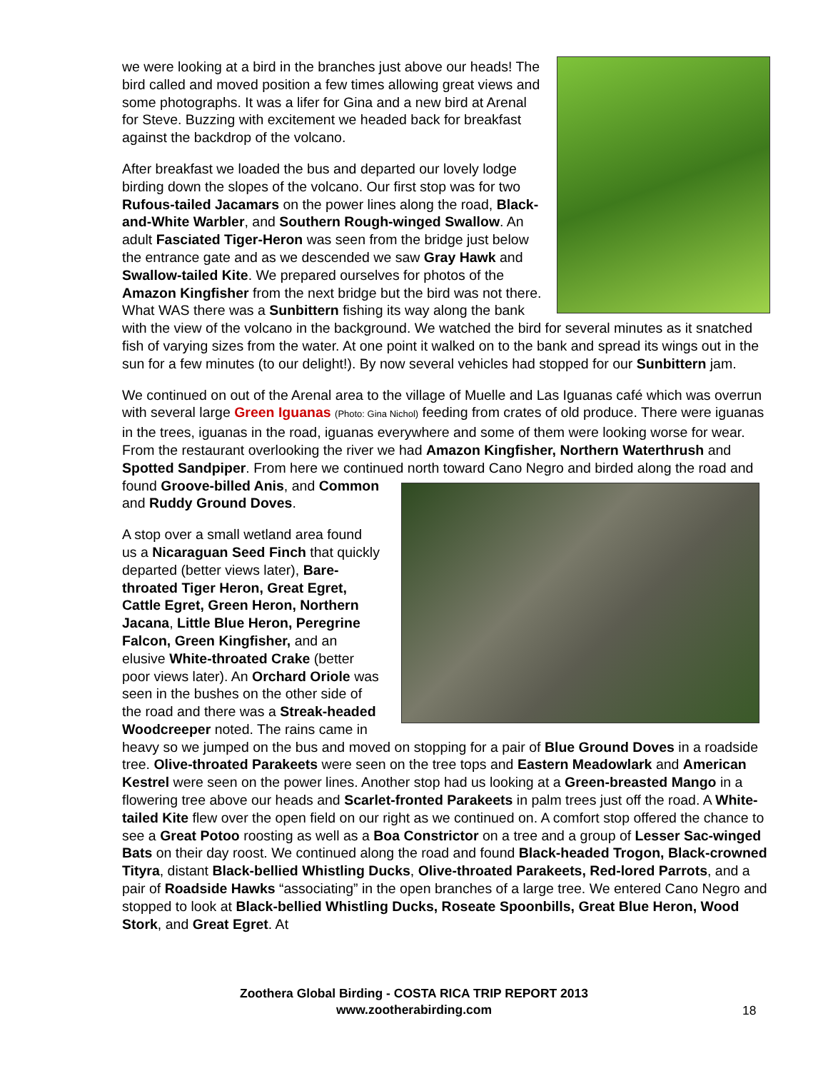we were looking at a bird in the branches just above our heads! The bird called and moved position a few times allowing great views and some photographs. It was a lifer for Gina and a new bird at Arenal for Steve. Buzzing with excitement we headed back for breakfast against the backdrop of the volcano.
After breakfast we loaded the bus and departed our lovely lodge birding down the slopes of the volcano. Our first stop was for two Rufous-tailed Jacamars on the power lines along the road, Black-and-White Warbler, and Southern Rough-winged Swallow. An adult Fasciated Tiger-Heron was seen from the bridge just below the entrance gate and as we descended we saw Gray Hawk and Swallow-tailed Kite. We prepared ourselves for photos of the Amazon Kingfisher from the next bridge but the bird was not there. What WAS there was a Sunbittern fishing its way along the bank with the view of the volcano in the background. We watched the bird for several minutes as it snatched fish of varying sizes from the water. At one point it walked on to the bank and spread its wings out in the sun for a few minutes (to our delight!). By now several vehicles had stopped for our Sunbittern jam.
We continued on out of the Arenal area to the village of Muelle and Las Iguanas café which was overrun with several large Green Iguanas (Photo: Gina Nichol) feeding from crates of old produce. There were iguanas in the trees, iguanas in the road, iguanas everywhere and some of them were looking worse for wear. From the restaurant overlooking the river we had Amazon Kingfisher, Northern Waterthrush and Spotted Sandpiper. From here we continued north toward Cano Negro and birded along the road and found Groove-billed Anis, and Common and Ruddy Ground Doves.
A stop over a small wetland area found us a Nicaraguan Seed Finch that quickly departed (better views later), Bare-throated Tiger Heron, Great Egret, Cattle Egret, Green Heron, Northern Jacana, Little Blue Heron, Peregrine Falcon, Green Kingfisher, and an elusive White-throated Crake (better poor views later). An Orchard Oriole was seen in the bushes on the other side of the road and there was a Streak-headed Woodcreeper noted. The rains came in heavy so we jumped on the bus and moved on stopping for a pair of Blue Ground Doves in a roadside tree. Olive-throated Parakeets were seen on the tree tops and Eastern Meadowlark and American Kestrel were seen on the power lines. Another stop had us looking at a Green-breasted Mango in a flowering tree above our heads and Scarlet-fronted Parakeets in palm trees just off the road. A White-tailed Kite flew over the open field on our right as we continued on. A comfort stop offered the chance to see a Great Potoo roosting as well as a Boa Constrictor on a tree and a group of Lesser Sac-winged Bats on their day roost. We continued along the road and found Black-headed Trogon, Black-crowned Tityra, distant Black-bellied Whistling Ducks, Olive-throated Parakeets, Red-lored Parrots, and a pair of Roadside Hawks “associating” in the open branches of a large tree. We entered Cano Negro and stopped to look at Black-bellied Whistling Ducks, Roseate Spoonbills, Great Blue Heron, Wood Stork, and Great Egret. At
Zoothera Global Birding - COSTA RICA TRIP REPORT 2013
www.zootherabirding.com
18